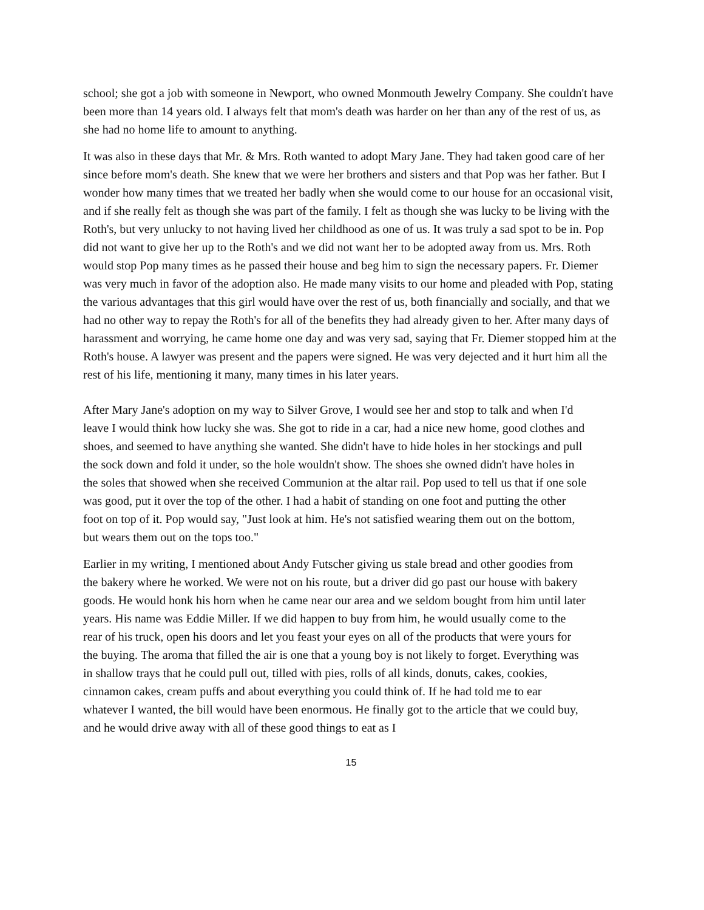school; she got a job with someone in Newport, who owned Monmouth Jewelry Company. She couldn't have been more than 14 years old. I always felt that mom's death was harder on her than any of the rest of us, as she had no home life to amount to anything.
It was also in these days that Mr. & Mrs. Roth wanted to adopt Mary Jane. They had taken good care of her since before mom's death. She knew that we were her brothers and sisters and that Pop was her father. But I wonder how many times that we treated her badly when she would come to our house for an occasional visit, and if she really felt as though she was part of the family. I felt as though she was lucky to be living with the Roth's, but very unlucky to not having lived her childhood as one of us. It was truly a sad spot to be in. Pop did not want to give her up to the Roth's and we did not want her to be adopted away from us. Mrs. Roth would stop Pop many times as he passed their house and beg him to sign the necessary papers. Fr. Diemer was very much in favor of the adoption also. He made many visits to our home and pleaded with Pop, stating the various advantages that this girl would have over the rest of us, both financially and socially, and that we had no other way to repay the Roth's for all of the benefits they had already given to her. After many days of harassment and worrying, he came home one day and was very sad, saying that Fr. Diemer stopped him at the Roth's house. A lawyer was present and the papers were signed. He was very dejected and it hurt him all the rest of his life, mentioning it many, many times in his later years.
After Mary Jane's adoption on my way to Silver Grove, I would see her and stop to talk and when I'd leave I would think how lucky she was. She got to ride in a car, had a nice new home, good clothes and shoes, and seemed to have anything she wanted. She didn't have to hide holes in her stockings and pull the sock down and fold it under, so the hole wouldn't show. The shoes she owned didn't have holes in the soles that showed when she received Communion at the altar rail. Pop used to tell us that if one sole was good, put it over the top of the other. I had a habit of standing on one foot and putting the other foot on top of it. Pop would say, "Just look at him. He's not satisfied wearing them out on the bottom, but wears them out on the tops too."
Earlier in my writing, I mentioned about Andy Futscher giving us stale bread and other goodies from the bakery where he worked. We were not on his route, but a driver did go past our house with bakery goods. He would honk his horn when he came near our area and we seldom bought from him until later years. His name was Eddie Miller. If we did happen to buy from him, he would usually come to the rear of his truck, open his doors and let you feast your eyes on all of the products that were yours for the buying. The aroma that filled the air is one that a young boy is not likely to forget. Everything was in shallow trays that he could pull out, tilled with pies, rolls of all kinds, donuts, cakes, cookies, cinnamon cakes, cream puffs and about everything you could think of. If he had told me to ear whatever I wanted, the bill would have been enormous. He finally got to the article that we could buy, and he would drive away with all of these good things to eat as I
15